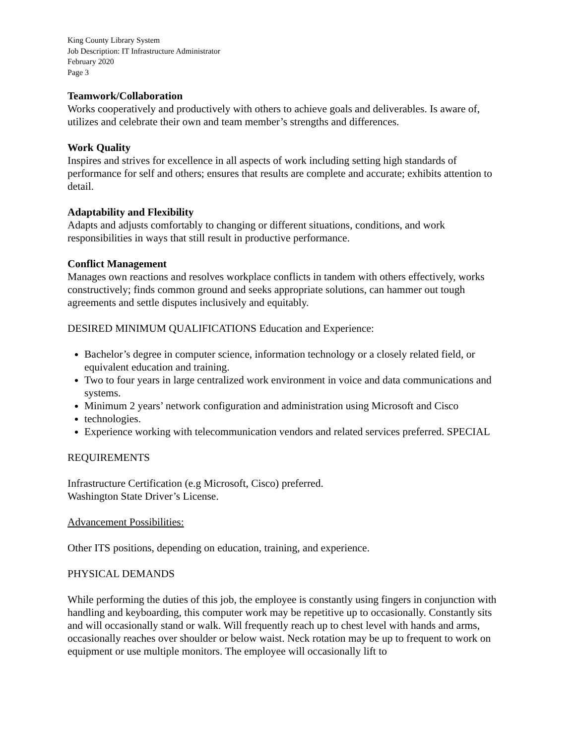King County Library System
Job Description: IT Infrastructure Administrator
February 2020
Page 3
Teamwork/Collaboration
Works cooperatively and productively with others to achieve goals and deliverables. Is aware of, utilizes and celebrate their own and team member’s strengths and differences.
Work Quality
Inspires and strives for excellence in all aspects of work including setting high standards of performance for self and others; ensures that results are complete and accurate; exhibits attention to detail.
Adaptability and Flexibility
Adapts and adjusts comfortably to changing or different situations, conditions, and work responsibilities in ways that still result in productive performance.
Conflict Management
Manages own reactions and resolves workplace conflicts in tandem with others effectively, works constructively; finds common ground and seeks appropriate solutions, can hammer out tough agreements and settle disputes inclusively and equitably.
DESIRED MINIMUM QUALIFICATIONS Education and Experience:
Bachelor’s degree in computer science, information technology or a closely related field, or equivalent education and training.
Two to four years in large centralized work environment in voice and data communications and systems.
Minimum 2 years’ network configuration and administration using Microsoft and Cisco
technologies.
Experience working with telecommunication vendors and related services preferred. SPECIAL
REQUIREMENTS
Infrastructure Certification (e.g Microsoft, Cisco) preferred.
Washington State Driver’s License.
Advancement Possibilities:
Other ITS positions, depending on education, training, and experience.
PHYSICAL DEMANDS
While performing the duties of this job, the employee is constantly using fingers in conjunction with handling and keyboarding, this computer work may be repetitive up to occasionally. Constantly sits and will occasionally stand or walk. Will frequently reach up to chest level with hands and arms, occasionally reaches over shoulder or below waist. Neck rotation may be up to frequent to work on equipment or use multiple monitors. The employee will occasionally lift to